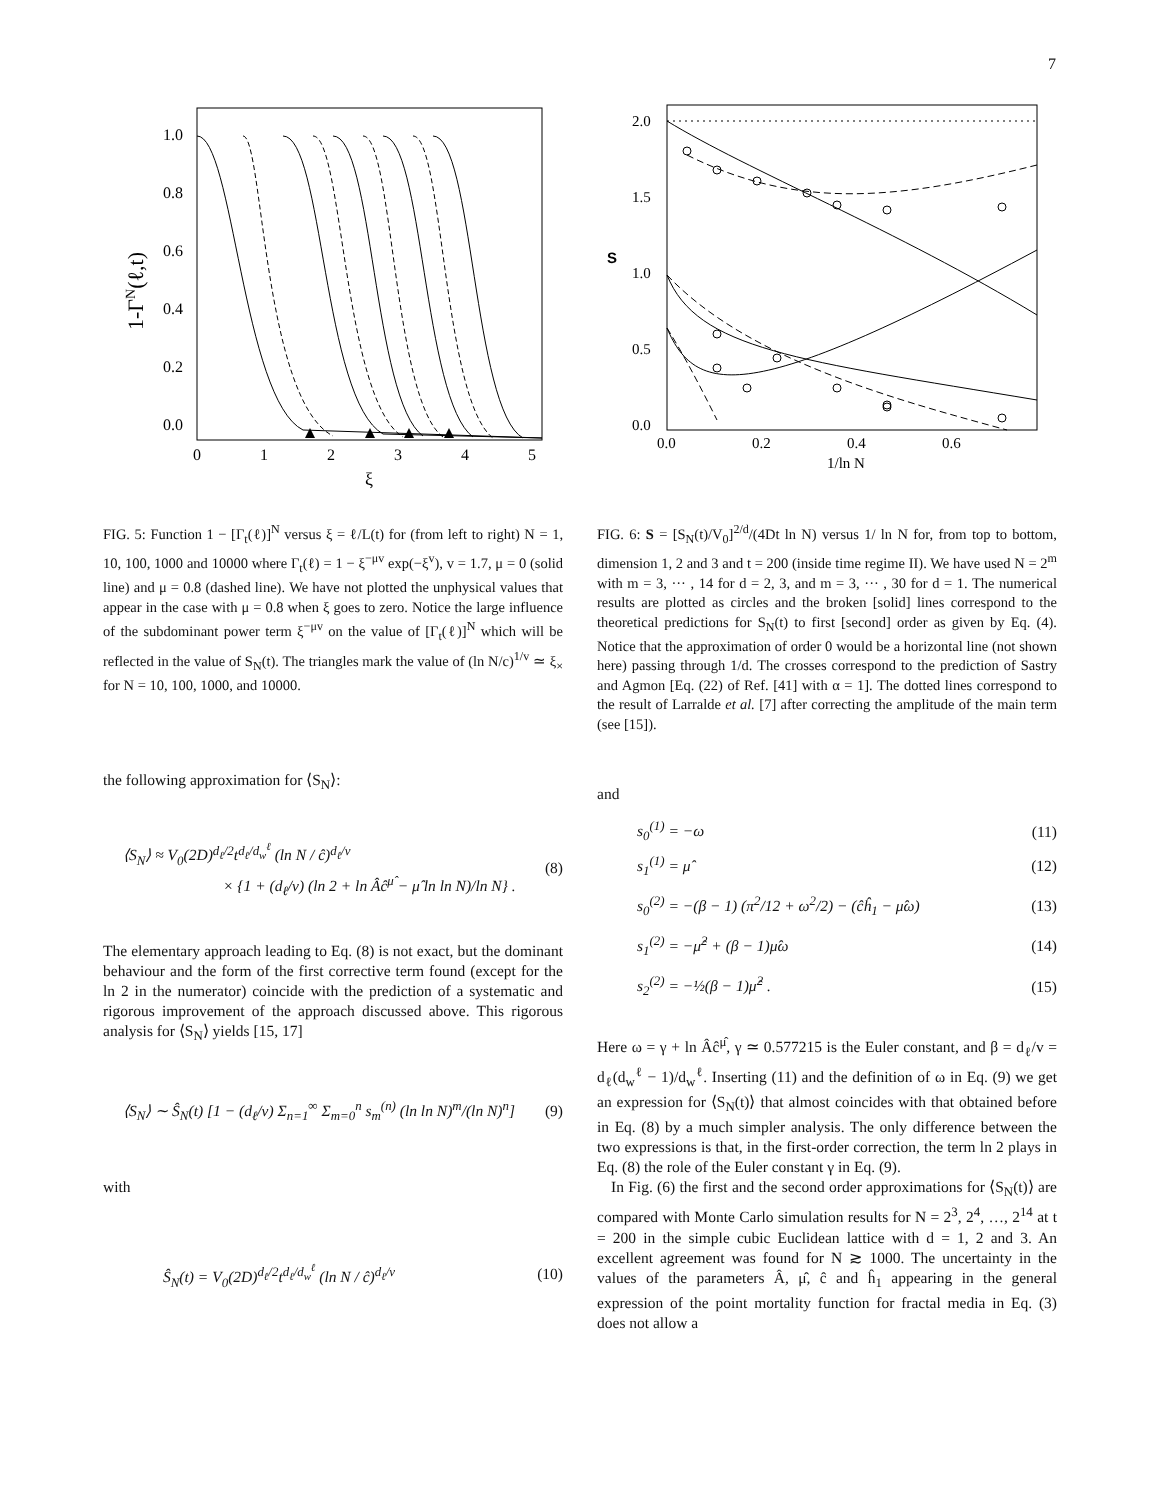7
1.0
0.8
0.6
0.4
0.2
0.0
0
1
2
3
4
5
ξ
1-ΓN(ℓ,t)
FIG. 5: Function 1 − [Γ<sub>t</sub>(ℓ)]<sup>N</sup> versus ξ = ℓ/L(t) for (from left to right) N = 1, 10, 100, 1000 and 10000 where Γ<sub>t</sub>(ℓ) = 1 − ξ<sup>−μv</sup> exp(−ξ<sup>v</sup>), v = 1.7, μ = 0 (solid line) and μ = 0.8 (dashed line). We have not plotted the unphysical values that appear in the case with μ = 0.8 when ξ goes to zero. Notice the large influence of the subdominant power term ξ<sup>−μv</sup> on the value of [Γ<sub>t</sub>(ℓ)]<sup>N</sup> which will be reflected in the value of S<sub>N</sub>(t). The triangles mark the value of (ln N/c)<sup>1/v</sup> ≃ ξ<sub>×</sub> for N = 10, 100, 1000, and 10000.
the following approximation for ⟨S<sub>N</sub>⟩:
⟨S<sub>N</sub>⟩ ≈ V<sub>0</sub>(2D)<sup>d<sub>ℓ</sub>/2</sup>t<sup>d<sub>ℓ</sub>/d<sub>w</sub><sup>ℓ</sup></sup> (ln N / ĉ)<sup>d<sub>ℓ</sub>/v</sup>
× {1 + (d<sub>ℓ</sub>/v) (ln 2 + ln Âĉ<sup>μ̂</sup> − μ̂ ln ln N)/ln N} . (8)
The elementary approach leading to Eq. (8) is not exact, but the dominant behaviour and the form of the first corrective term found (except for the ln 2 in the numerator) coincide with the prediction of a systematic and rigorous improvement of the approach discussed above. This rigorous analysis for ⟨S<sub>N</sub>⟩ yields [15, 17]
⟨S<sub>N</sub>⟩ ∼ Ŝ<sub>N</sub>(t) [1 − (d<sub>ℓ</sub>/v) Σ<sub>n=1</sub><sup>∞</sup> Σ<sub>m=0</sub><sup>n</sup> s<sub>m</sub><sup>(n)</sup> (ln ln N)<sup>m</sup>/(ln N)<sup>n</sup>] (9)
with
Ŝ<sub>N</sub>(t) = V<sub>0</sub>(2D)<sup>d<sub>ℓ</sub>/2</sup>t<sup>d<sub>ℓ</sub>/d<sub>w</sub><sup>ℓ</sup></sup> (ln N / ĉ)<sup>d<sub>ℓ</sub>/v</sup> (10)
2.0
1.5
1.0
0.5
0.0
S
0.0
0.2
0.4
0.6
1/ln N
FIG. 6: S = [S<sub>N</sub>(t)/V<sub>0</sub>]<sup>2/d</sup>/(4Dt ln N) versus 1/ ln N for, from top to bottom, dimension 1, 2 and 3 and t = 200 (inside time regime II). We have used N = 2<sup>m</sup> with m = 3, ··· , 14 for d = 2, 3, and m = 3, ··· , 30 for d = 1. The numerical results are plotted as circles and the broken [solid] lines correspond to the theoretical predictions for S<sub>N</sub>(t) to first [second] order as given by Eq. (4). Notice that the approximation of order 0 would be a horizontal line (not shown here) passing through 1/d. The crosses correspond to the prediction of Sastry and Agmon [Eq. (22) of Ref. [41] with α = 1]. The dotted lines correspond to the result of Larralde et al. [7] after correcting the amplitude of the main term (see [15]).
and
s<sub>0</sub><sup>(1)</sup> = −ω (11)
s<sub>1</sub><sup>(1)</sup> = μ̂ (12)
s<sub>0</sub><sup>(2)</sup> = −(β − 1) (π<sup>2</sup>/12 + ω<sup>2</sup>/2) − (ĉĥ<sub>1</sub> − μ̂ω) (13)
s<sub>1</sub><sup>(2)</sup> = −μ̂<sup>2</sup> + (β − 1)μ̂ω (14)
s<sub>2</sub><sup>(2)</sup> = −½(β − 1)μ̂<sup>2</sup> . (15)
Here ω = γ + ln Âĉ<sup>μ̂</sup>, γ ≃ 0.577215 is the Euler constant, and β = d<sub>ℓ</sub>/v = d<sub>ℓ</sub>(d<sub>w</sub><sup>ℓ</sup> − 1)/d<sub>w</sub><sup>ℓ</sup>. Inserting (11) and the definition of ω in Eq. (9) we get an expression for ⟨S<sub>N</sub>(t)⟩ that almost coincides with that obtained before in Eq. (8) by a much simpler analysis. The only difference between the two expressions is that, in the first-order correction, the term ln 2 plays in Eq. (8) the role of the Euler constant γ in Eq. (9).
In Fig. (6) the first and the second order approximations for ⟨S<sub>N</sub>(t)⟩ are compared with Monte Carlo simulation results for N = 2<sup>3</sup>, 2<sup>4</sup>, …, 2<sup>14</sup> at t = 200 in the simple cubic Euclidean lattice with d = 1, 2 and 3. An excellent agreement was found for N ≳ 1000. The uncertainty in the values of the parameters Â, μ̂, ĉ and ĥ<sub>1</sub> appearing in the general expression of the point mortality function for fractal media in Eq. (3) does not allow a